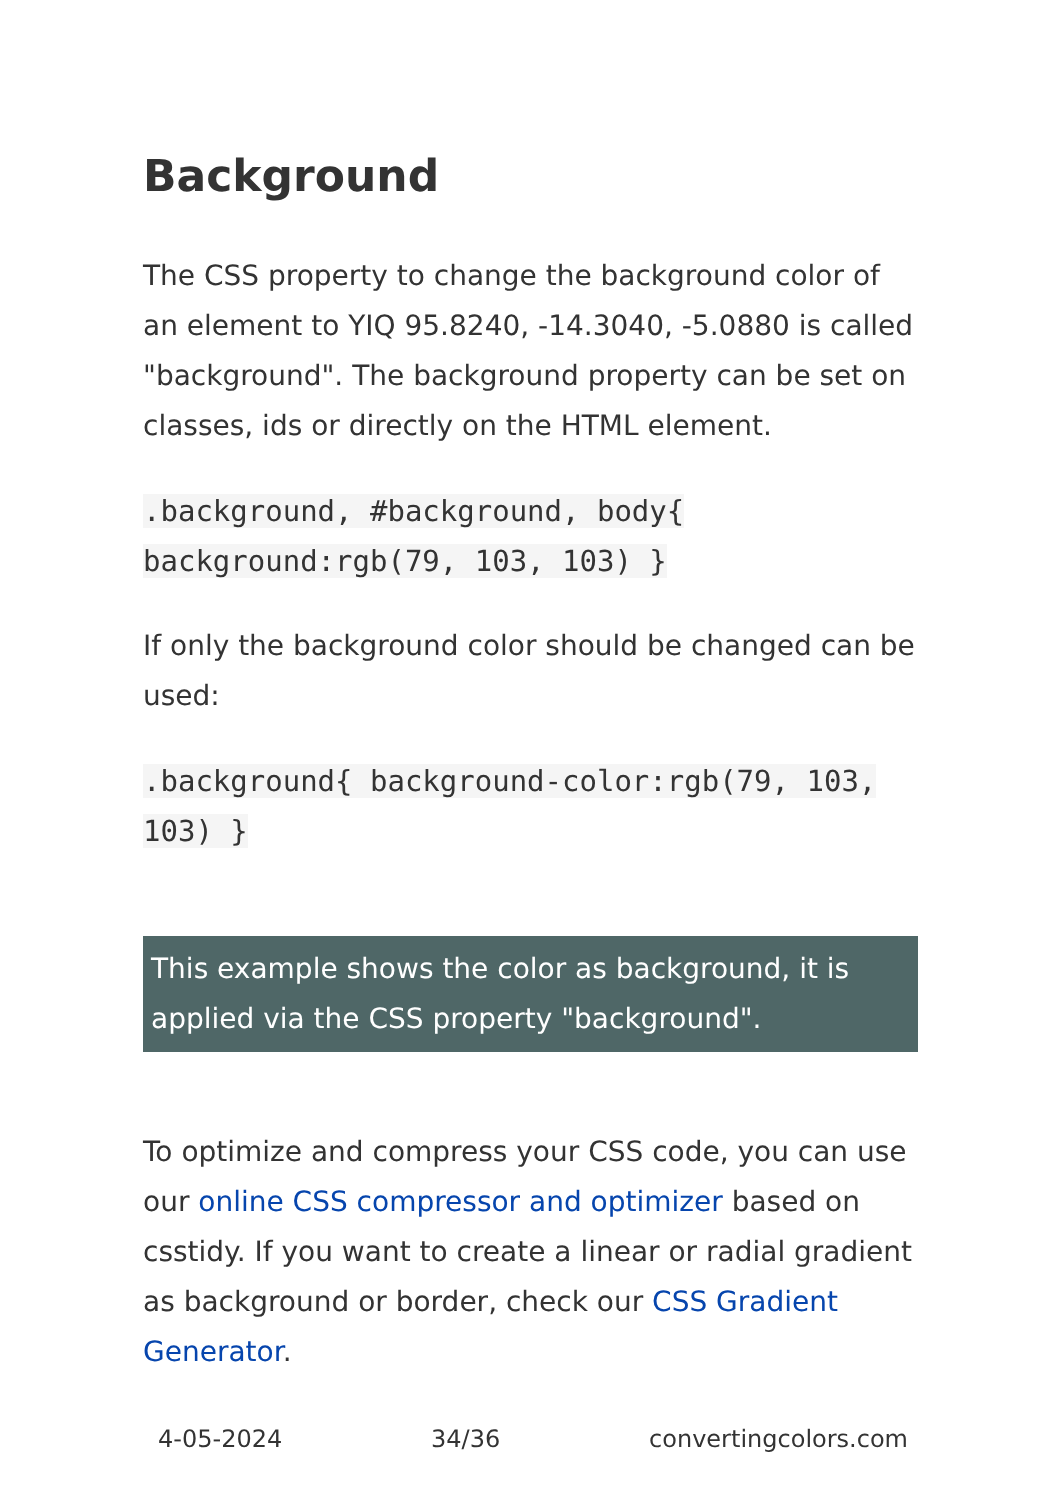Background
The CSS property to change the background color of an element to YIQ 95.8240, -14.3040, -5.0880 is called "background". The background property can be set on classes, ids or directly on the HTML element.
.background, #background, body{ background:rgb(79, 103, 103) }
If only the background color should be changed can be used:
.background{ background-color:rgb(79, 103, 103) }
This example shows the color as background, it is applied via the CSS property "background".
To optimize and compress your CSS code, you can use our online CSS compressor and optimizer based on csstidy. If you want to create a linear or radial gradient as background or border, check our CSS Gradient Generator.
4-05-2024 34/36 convertingcolors.com